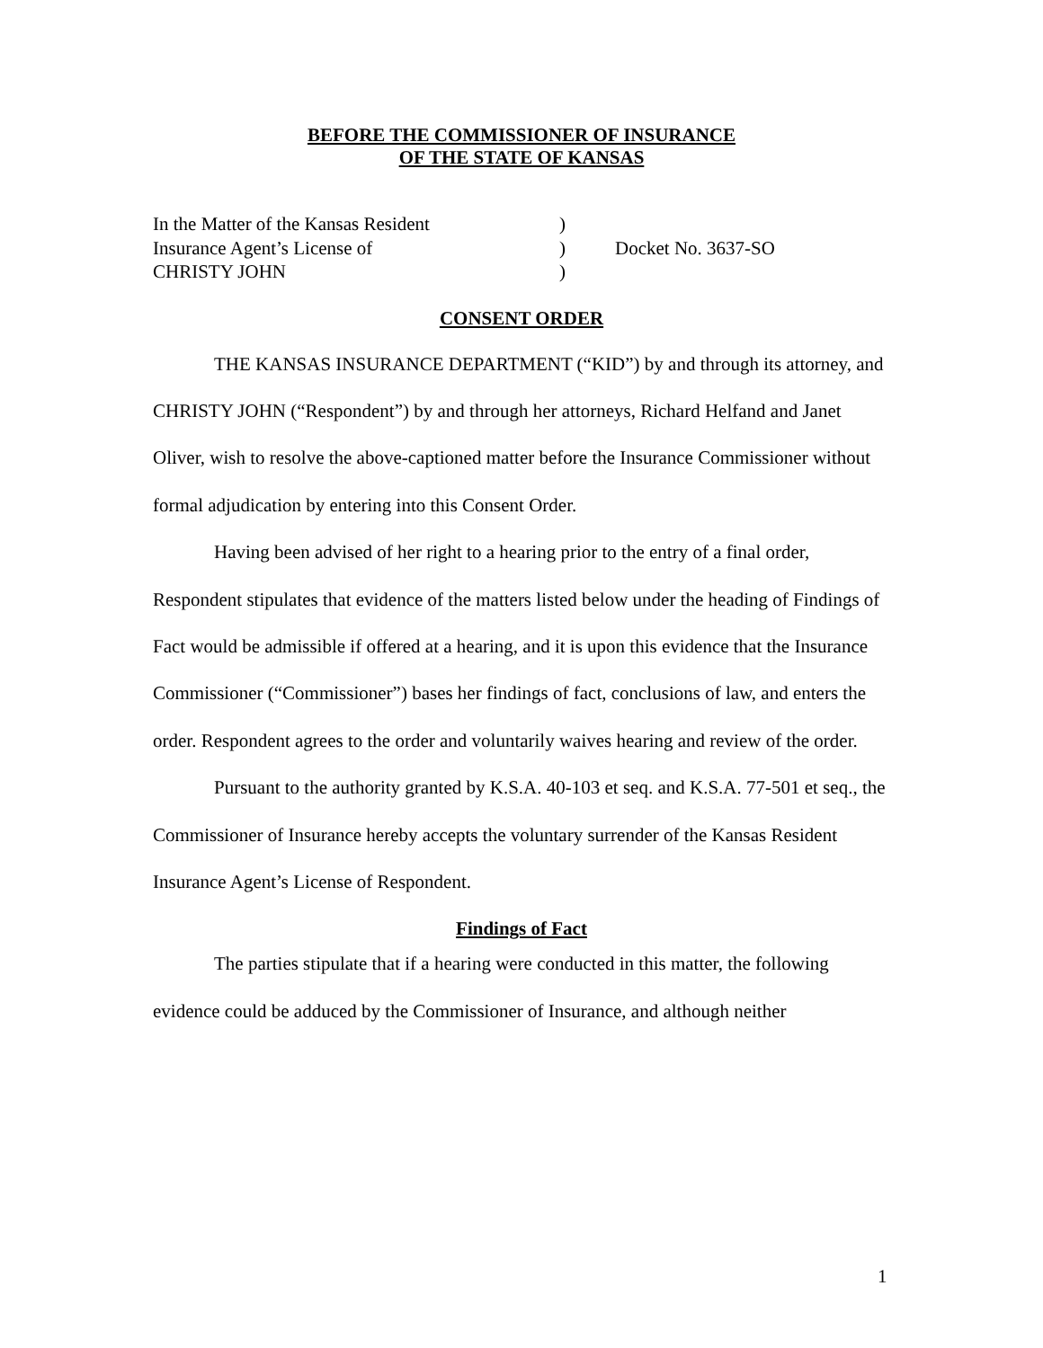BEFORE THE COMMISSIONER OF INSURANCE
OF THE STATE OF KANSAS
| In the Matter of the Kansas Resident | ) | |
| Insurance Agent’s License of | ) | Docket No. 3637-SO |
| CHRISTY JOHN | ) | |
CONSENT ORDER
THE KANSAS INSURANCE DEPARTMENT (“KID”) by and through its attorney, and CHRISTY JOHN (“Respondent”) by and through her attorneys, Richard Helfand and Janet Oliver, wish to resolve the above-captioned matter before the Insurance Commissioner without formal adjudication by entering into this Consent Order.
Having been advised of her right to a hearing prior to the entry of a final order, Respondent stipulates that evidence of the matters listed below under the heading of Findings of Fact would be admissible if offered at a hearing, and it is upon this evidence that the Insurance Commissioner (“Commissioner”) bases her findings of fact, conclusions of law, and enters the order. Respondent agrees to the order and voluntarily waives hearing and review of the order.
Pursuant to the authority granted by K.S.A. 40-103 et seq. and K.S.A. 77-501 et seq., the Commissioner of Insurance hereby accepts the voluntary surrender of the Kansas Resident Insurance Agent’s License of Respondent.
Findings of Fact
The parties stipulate that if a hearing were conducted in this matter, the following evidence could be adduced by the Commissioner of Insurance, and although neither
1